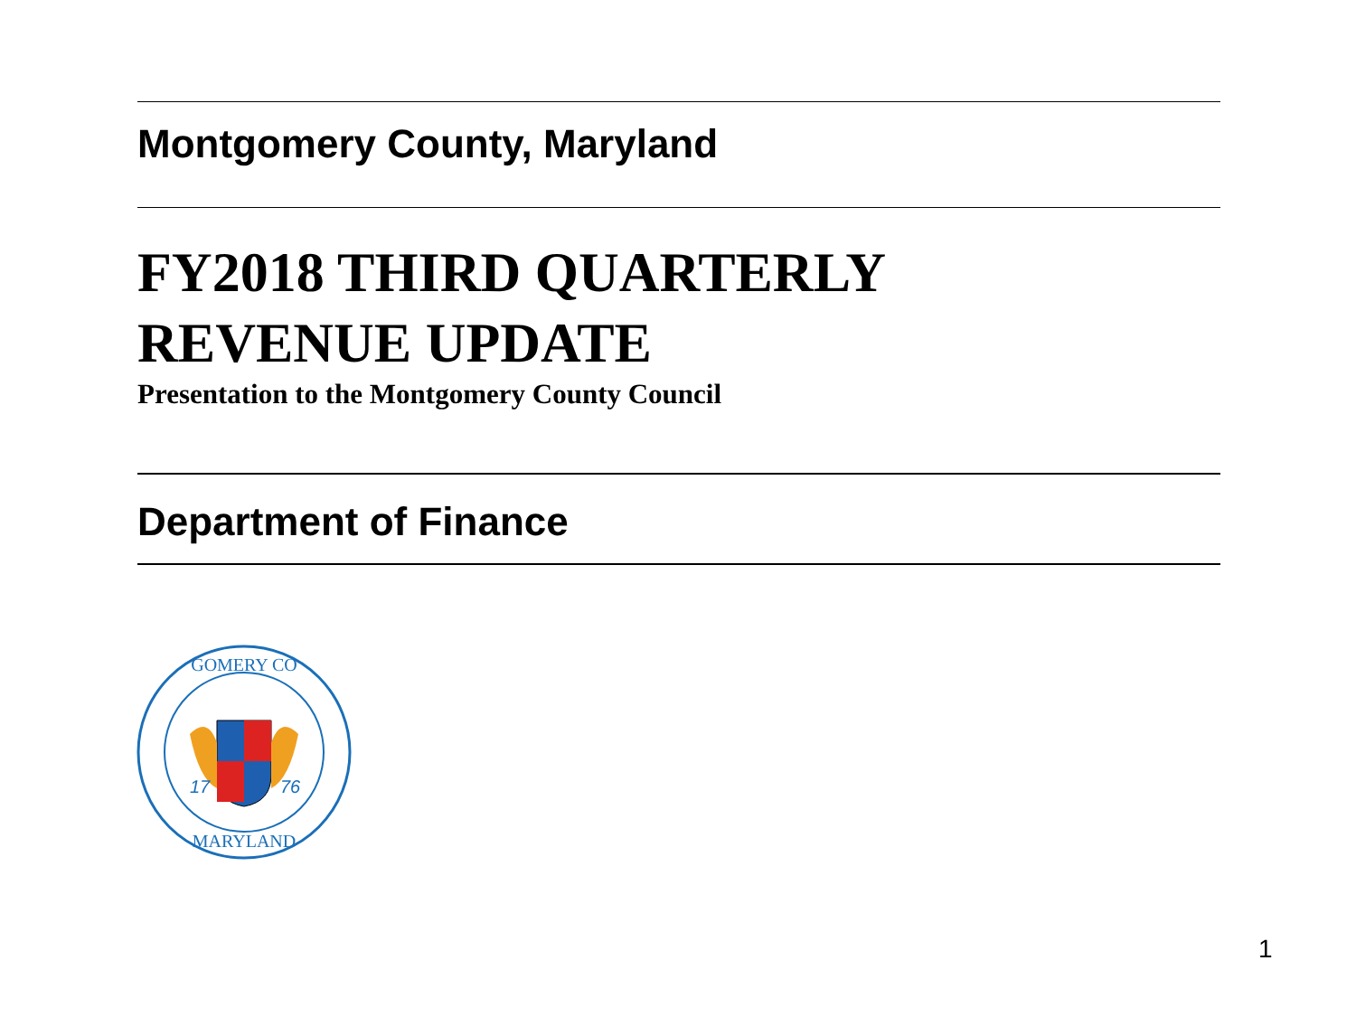Montgomery County, Maryland
FY2018 THIRD QUARTERLY
REVENUE UPDATE
Presentation to the Montgomery County Council
Department of Finance
GOMERY CO
17
76
MARYLAND
1